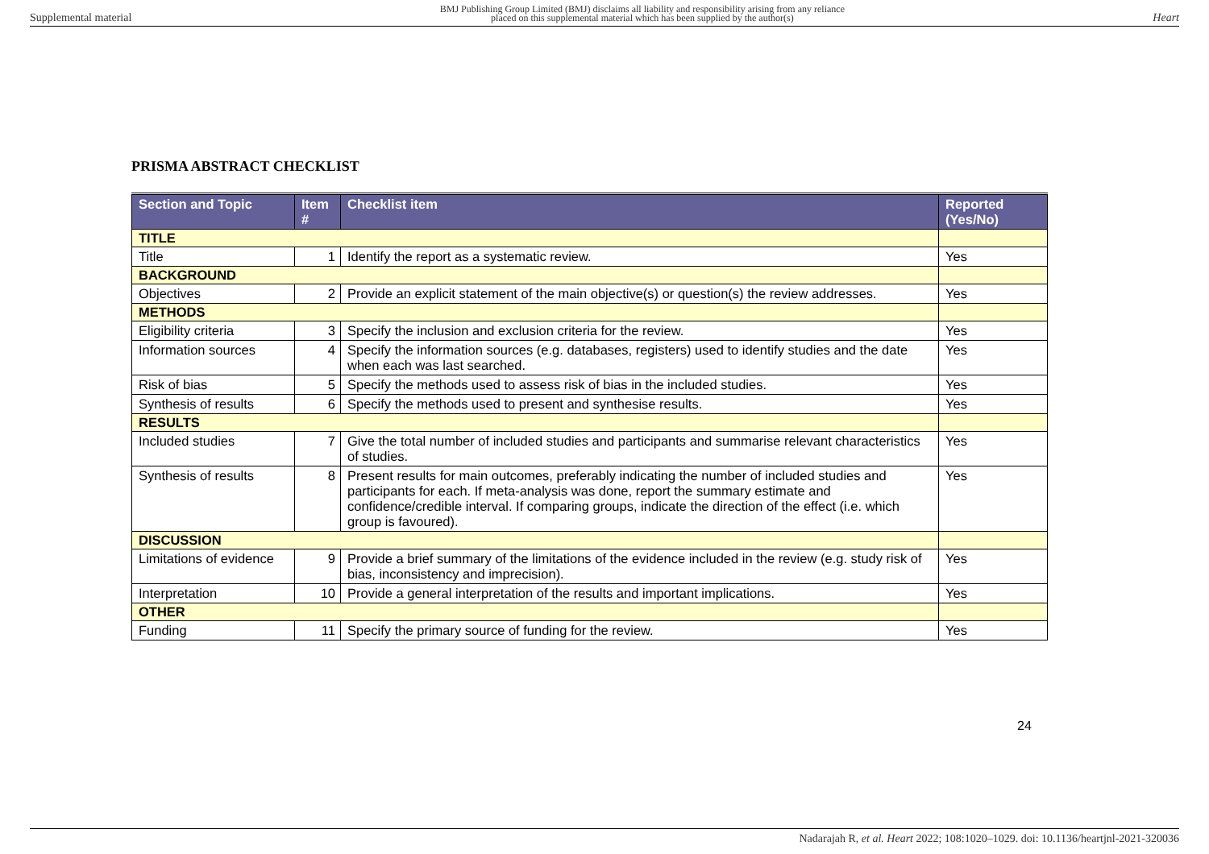Supplemental material BMJ Publishing Group Limited (BMJ) disclaims all liability and responsibility arising from any reliance
placed on this supplemental material which has been supplied by the author(s) Heart
PRISMA ABSTRACT CHECKLIST
| Section and Topic | Item # | Checklist item | Reported (Yes/No) |
| --- | --- | --- | --- |
| TITLE | | | |
| Title | 1 | Identify the report as a systematic review. | Yes |
| BACKGROUND | | | |
| Objectives | 2 | Provide an explicit statement of the main objective(s) or question(s) the review addresses. | Yes |
| METHODS | | | |
| Eligibility criteria | 3 | Specify the inclusion and exclusion criteria for the review. | Yes |
| Information sources | 4 | Specify the information sources (e.g. databases, registers) used to identify studies and the date when each was last searched. | Yes |
| Risk of bias | 5 | Specify the methods used to assess risk of bias in the included studies. | Yes |
| Synthesis of results | 6 | Specify the methods used to present and synthesise results. | Yes |
| RESULTS | | | |
| Included studies | 7 | Give the total number of included studies and participants and summarise relevant characteristics of studies. | Yes |
| Synthesis of results | 8 | Present results for main outcomes, preferably indicating the number of included studies and participants for each. If meta-analysis was done, report the summary estimate and confidence/credible interval. If comparing groups, indicate the direction of the effect (i.e. which group is favoured). | Yes |
| DISCUSSION | | | |
| Limitations of evidence | 9 | Provide a brief summary of the limitations of the evidence included in the review (e.g. study risk of bias, inconsistency and imprecision). | Yes |
| Interpretation | 10 | Provide a general interpretation of the results and important implications. | Yes |
| OTHER | | | |
| Funding | 11 | Specify the primary source of funding for the review. | Yes |
24
Nadarajah R, et al. Heart 2022; 108:1020–1029. doi: 10.1136/heartjnl-2021-320036